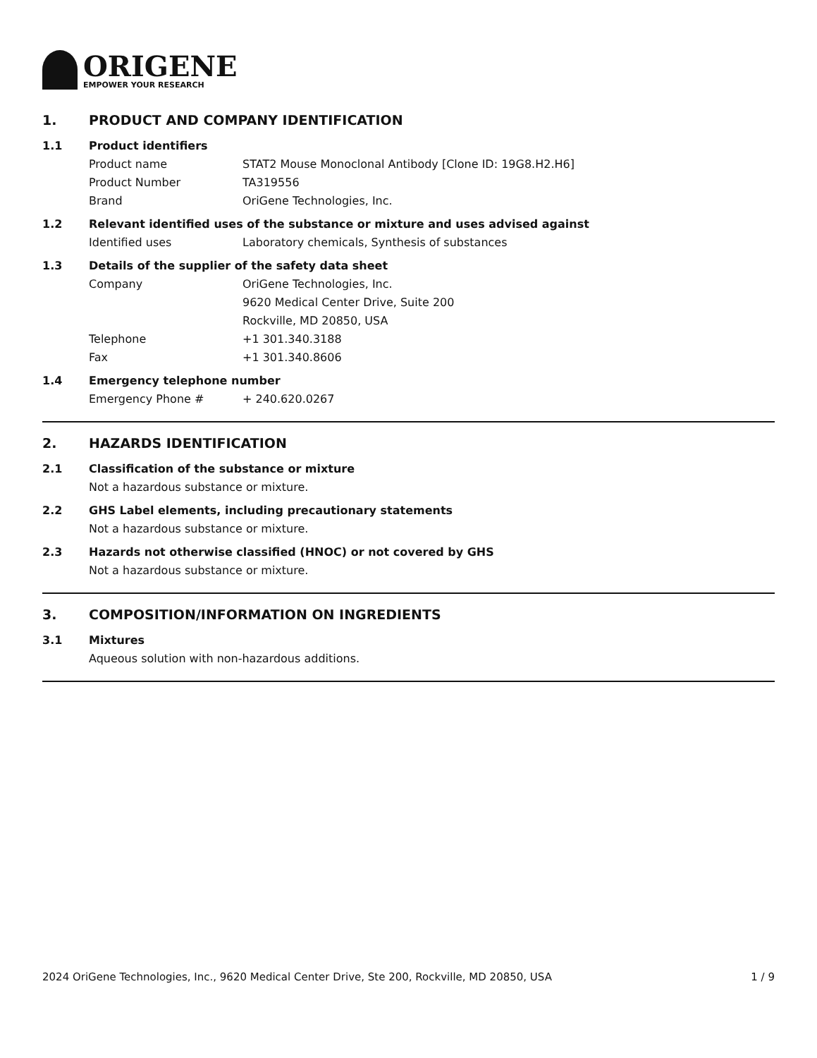ORIGENE
EMPOWER YOUR RESEARCH
1. PRODUCT AND COMPANY IDENTIFICATION
1.1 Product identifiers
Product name STAT2 Mouse Monoclonal Antibody [Clone ID: 19G8.H2.H6]
Product Number TA319556
Brand OriGene Technologies, Inc.
1.2 Relevant identified uses of the substance or mixture and uses advised against
Identified uses Laboratory chemicals, Synthesis of substances
1.3 Details of the supplier of the safety data sheet
Company OriGene Technologies, Inc.
9620 Medical Center Drive, Suite 200
Rockville, MD 20850, USA
Telephone +1 301.340.3188
Fax +1 301.340.8606
1.4 Emergency telephone number
Emergency Phone # + 240.620.0267
2. HAZARDS IDENTIFICATION
2.1 Classification of the substance or mixture
Not a hazardous substance or mixture.
2.2 GHS Label elements, including precautionary statements
Not a hazardous substance or mixture.
2.3 Hazards not otherwise classified (HNOC) or not covered by GHS
Not a hazardous substance or mixture.
3. COMPOSITION/INFORMATION ON INGREDIENTS
3.1 Mixtures
Aqueous solution with non-hazardous additions.
2024 OriGene Technologies, Inc., 9620 Medical Center Drive, Ste 200, Rockville, MD 20850, USA 1 / 9